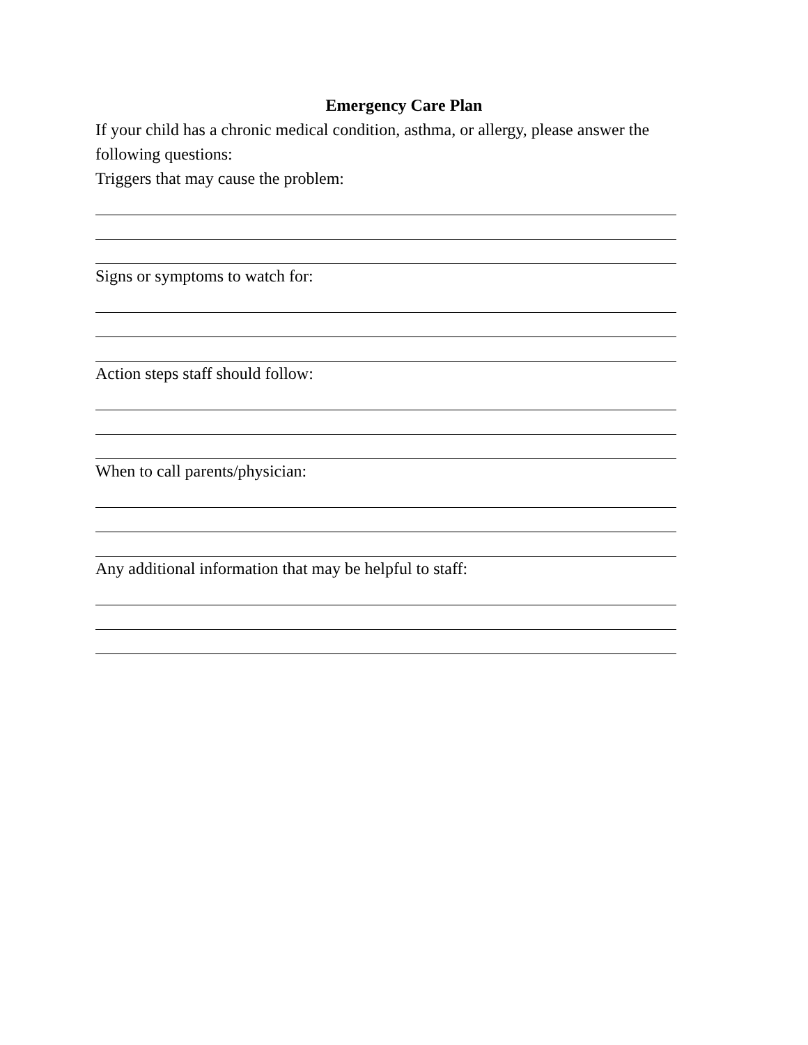Emergency Care Plan
If your child has a chronic medical condition, asthma, or allergy, please answer the following questions:
Triggers that may cause the problem:
Signs or symptoms to watch for:
Action steps staff should follow:
When to call parents/physician:
Any additional information that may be helpful to staff: